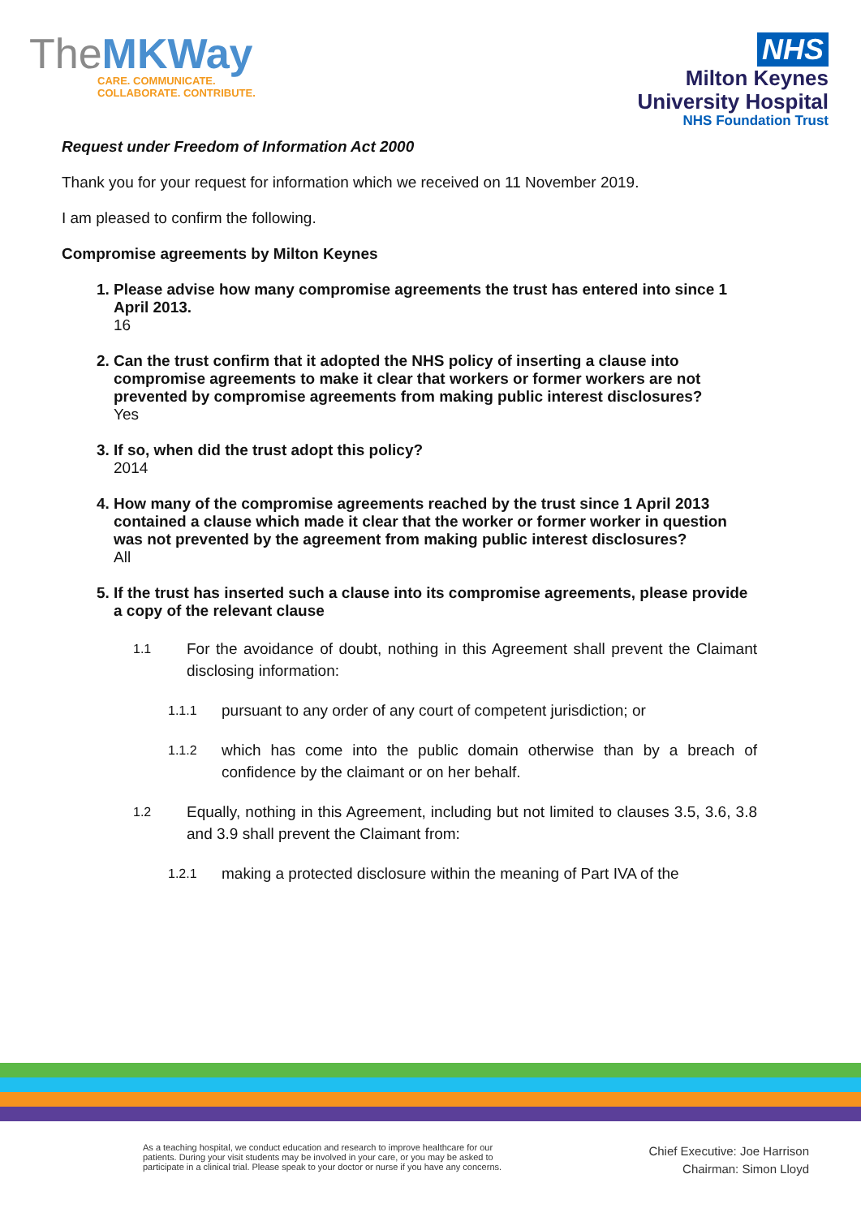TheMKWay
CARE. COMMUNICATE.
COLLABORATE. CONTRIBUTE.
NHS
Milton Keynes
University Hospital
NHS Foundation Trust
Request under Freedom of Information Act 2000
Thank you for your request for information which we received on 11 November 2019.
I am pleased to confirm the following.
Compromise agreements by Milton Keynes
1. Please advise how many compromise agreements the trust has entered into since 1 April 2013.
16
2. Can the trust confirm that it adopted the NHS policy of inserting a clause into compromise agreements to make it clear that workers or former workers are not prevented by compromise agreements from making public interest disclosures?
Yes
3. If so, when did the trust adopt this policy?
2014
4. How many of the compromise agreements reached by the trust since 1 April 2013 contained a clause which made it clear that the worker or former worker in question was not prevented by the agreement from making public interest disclosures?
All
5. If the trust has inserted such a clause into its compromise agreements, please provide a copy of the relevant clause
1.1
For the avoidance of doubt, nothing in this Agreement shall prevent the Claimant disclosing information:
1.1.1
pursuant to any order of any court of competent jurisdiction; or
1.1.2
which has come into the public domain otherwise than by a breach of confidence by the claimant or on her behalf.
1.2
Equally, nothing in this Agreement, including but not limited to clauses 3.5, 3.6, 3.8 and 3.9 shall prevent the Claimant from:
1.2.1
making a protected disclosure within the meaning of Part IVA of the
As a teaching hospital, we conduct education and research to improve healthcare for our patients. During your visit students may be involved in your care, or you may be asked to participate in a clinical trial. Please speak to your doctor or nurse if you have any concerns.
Chief Executive: Joe Harrison
Chairman: Simon Lloyd